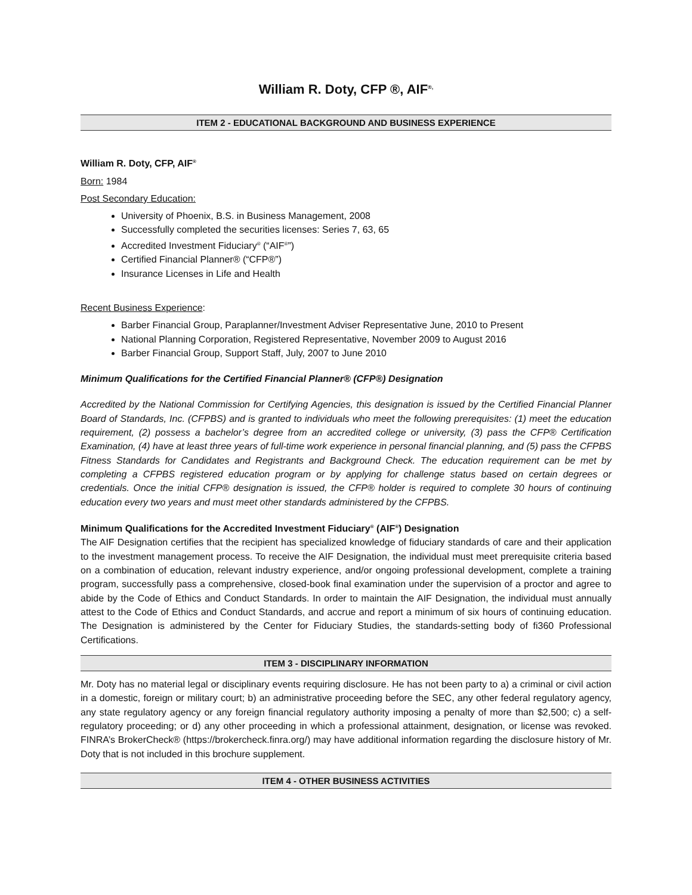William R. Doty, CFP ®, AIF<sup>®,</sup>
ITEM 2 - EDUCATIONAL BACKGROUND AND BUSINESS EXPERIENCE
William R. Doty, CFP, AIF<sup>®</sup>
Born: 1984
Post Secondary Education:
University of Phoenix, B.S. in Business Management, 2008
Successfully completed the securities licenses: Series 7, 63, 65
Accredited Investment Fiduciary<sup>®</sup> (“AIF<sup>®</sup>”)
Certified Financial Planner® (“CFP®”)
Insurance Licenses in Life and Health
Recent Business Experience:
Barber Financial Group, Paraplanner/Investment Adviser Representative June, 2010 to Present
National Planning Corporation, Registered Representative, November 2009 to August 2016
Barber Financial Group, Support Staff, July, 2007 to June 2010
Minimum Qualifications for the Certified Financial Planner® (CFP®) Designation
Accredited by the National Commission for Certifying Agencies, this designation is issued by the Certified Financial Planner Board of Standards, Inc. (CFPBS) and is granted to individuals who meet the following prerequisites: (1) meet the education requirement, (2) possess a bachelor’s degree from an accredited college or university, (3) pass the CFP® Certification Examination, (4) have at least three years of full-time work experience in personal financial planning, and (5) pass the CFPBS Fitness Standards for Candidates and Registrants and Background Check. The education requirement can be met by completing a CFPBS registered education program or by applying for challenge status based on certain degrees or credentials. Once the initial CFP® designation is issued, the CFP® holder is required to complete 30 hours of continuing education every two years and must meet other standards administered by the CFPBS.
Minimum Qualifications for the Accredited Investment Fiduciary<sup>®</sup> (AIF<sup>®</sup>) Designation
The AIF Designation certifies that the recipient has specialized knowledge of fiduciary standards of care and their application to the investment management process. To receive the AIF Designation, the individual must meet prerequisite criteria based on a combination of education, relevant industry experience, and/or ongoing professional development, complete a training program, successfully pass a comprehensive, closed-book final examination under the supervision of a proctor and agree to abide by the Code of Ethics and Conduct Standards. In order to maintain the AIF Designation, the individual must annually attest to the Code of Ethics and Conduct Standards, and accrue and report a minimum of six hours of continuing education. The Designation is administered by the Center for Fiduciary Studies, the standards-setting body of fi360 Professional Certifications.
ITEM 3 - DISCIPLINARY INFORMATION
Mr. Doty has no material legal or disciplinary events requiring disclosure. He has not been party to a) a criminal or civil action in a domestic, foreign or military court; b) an administrative proceeding before the SEC, any other federal regulatory agency, any state regulatory agency or any foreign financial regulatory authority imposing a penalty of more than $2,500; c) a self-regulatory proceeding; or d) any other proceeding in which a professional attainment, designation, or license was revoked. FINRA’s BrokerCheck® (https://brokercheck.finra.org/) may have additional information regarding the disclosure history of Mr. Doty that is not included in this brochure supplement.
ITEM 4 - OTHER BUSINESS ACTIVITIES